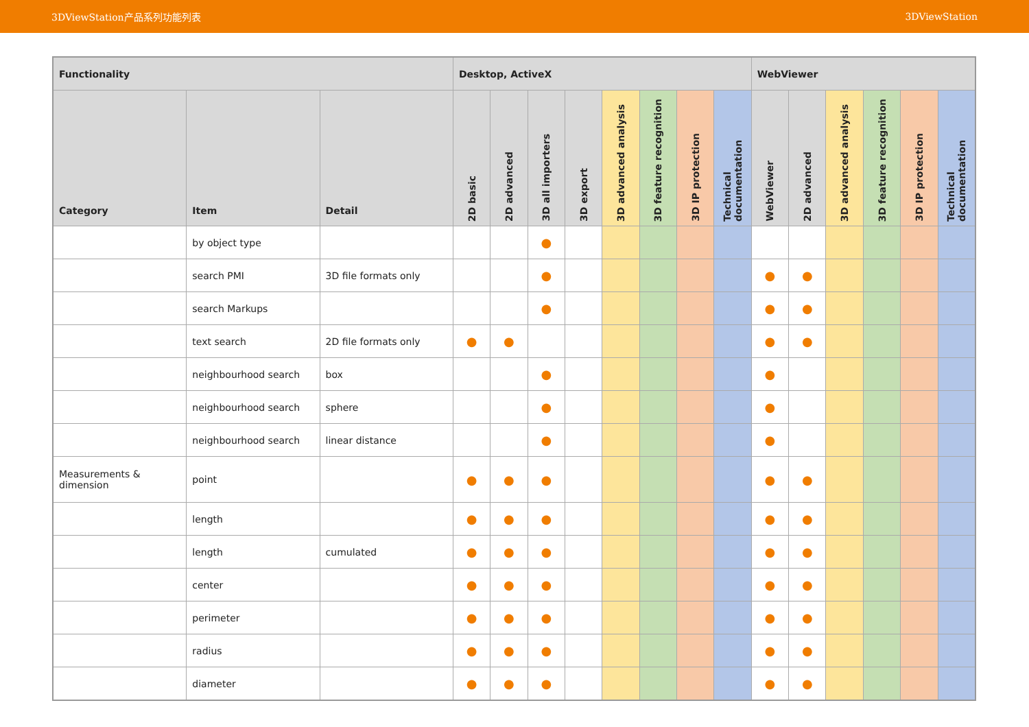3DViewStation产品系列功能列表 3DViewStation
| Functionality | | | Desktop, ActiveX | | | | | | | | WebViewer | | | | | |
| --- | --- | --- | --- | --- | --- | --- | --- | --- | --- | --- | --- | --- | --- | --- | --- | --- |
| Category | Item | Detail | 2D basic | 2D advanced | 3D all importers | 3D export | 3D advanced analysis | 3D feature recognition | 3D IP protection | Technical documentation | WebViewer | 2D advanced | 3D advanced analysis | 3D feature recognition | 3D IP protection | Technical documentation |
| | by object type | | | | ● | | | | | | | | | | | |
| | search PMI | 3D file formats only | | | ● | | | | | | ● | ● | | | | |
| | search Markups | | | | ● | | | | | | ● | ● | | | | |
| | text search | 2D file formats only | ● | ● | | | | | | | ● | ● | | | | |
| | neighbourhood search | box | | | ● | | | | | | ● | | | | | |
| | neighbourhood search | sphere | | | ● | | | | | | ● | | | | | |
| | neighbourhood search | linear distance | | | ● | | | | | | ● | | | | | |
| Measurements & dimension | point | | ● | ● | ● | | | | | | ● | ● | | | | |
| | length | | ● | ● | ● | | | | | | ● | ● | | | | |
| | length | cumulated | ● | ● | ● | | | | | | ● | ● | | | | |
| | center | | ● | ● | ● | | | | | | ● | ● | | | | |
| | perimeter | | ● | ● | ● | | | | | | ● | ● | | | | |
| | radius | | ● | ● | ● | | | | | | ● | ● | | | | |
| | diameter | | ● | ● | ● | | | | | | ● | ● | | | | |